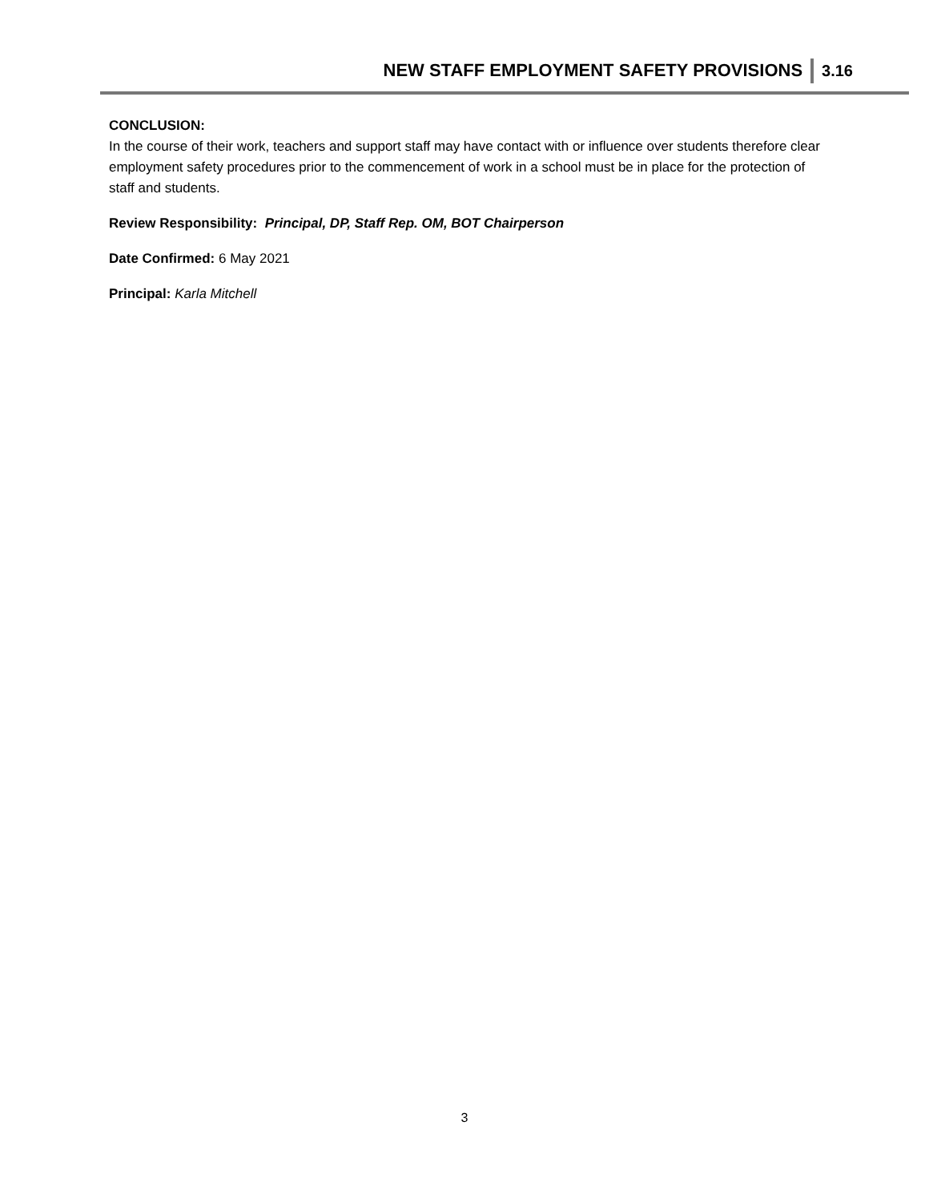NEW STAFF EMPLOYMENT SAFETY PROVISIONS 3.16
CONCLUSION:
In the course of their work, teachers and support staff may have contact with or influence over students therefore clear employment safety procedures prior to the commencement of work in a school must be in place for the protection of staff and students.
Review Responsibility: Principal, DP, Staff Rep. OM, BOT Chairperson
Date Confirmed: 6 May 2021
Principal: Karla Mitchell
3